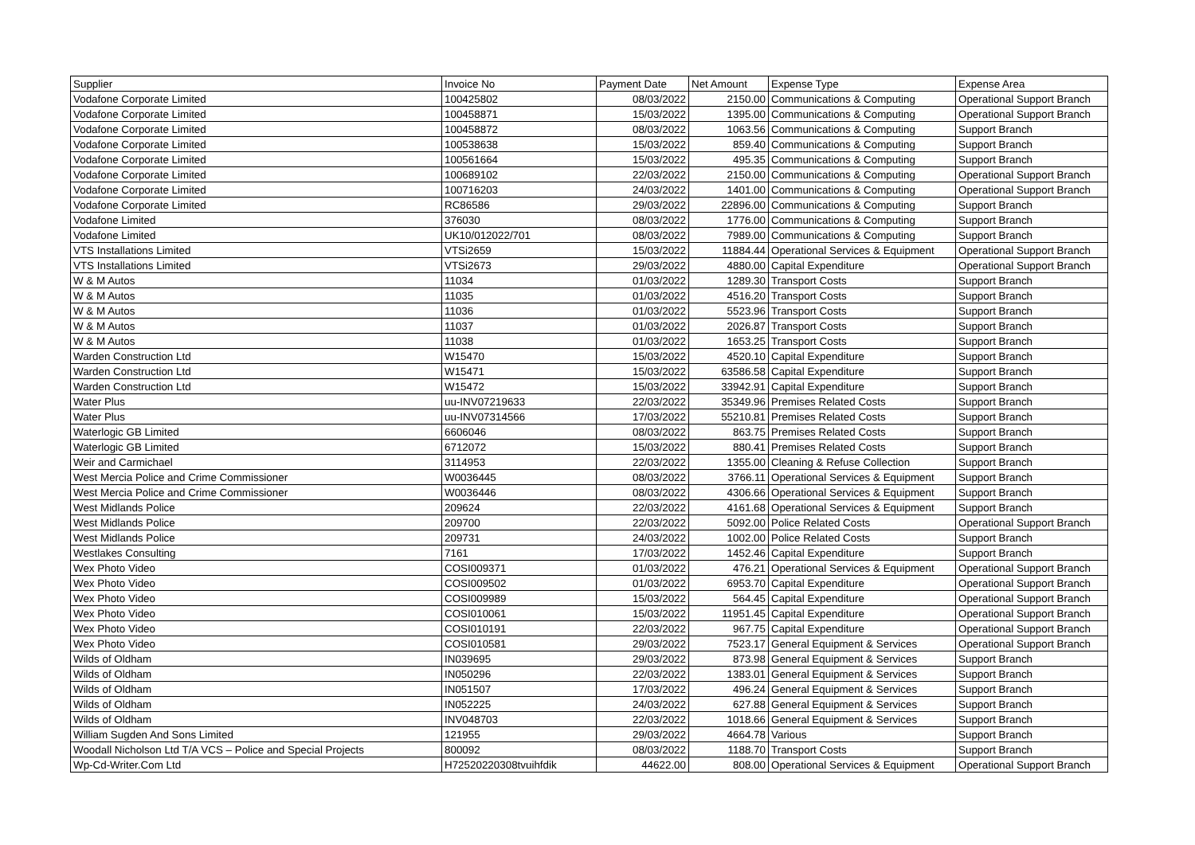| Supplier | Invoice No | Payment Date | Net Amount | Expense Type | Expense Area |
| --- | --- | --- | --- | --- | --- |
| Vodafone Corporate Limited | 100425802 | 08/03/2022 | 2150.00 | Communications & Computing | Operational Support Branch |
| Vodafone Corporate Limited | 100458871 | 15/03/2022 | 1395.00 | Communications & Computing | Operational Support Branch |
| Vodafone Corporate Limited | 100458872 | 08/03/2022 | 1063.56 | Communications & Computing | Support Branch |
| Vodafone Corporate Limited | 100538638 | 15/03/2022 | 859.40 | Communications & Computing | Support Branch |
| Vodafone Corporate Limited | 100561664 | 15/03/2022 | 495.35 | Communications & Computing | Support Branch |
| Vodafone Corporate Limited | 100689102 | 22/03/2022 | 2150.00 | Communications & Computing | Operational Support Branch |
| Vodafone Corporate Limited | 100716203 | 24/03/2022 | 1401.00 | Communications & Computing | Operational Support Branch |
| Vodafone Corporate Limited | RC86586 | 29/03/2022 | 22896.00 | Communications & Computing | Support Branch |
| Vodafone Limited | 376030 | 08/03/2022 | 1776.00 | Communications & Computing | Support Branch |
| Vodafone Limited | UK10/012022/701 | 08/03/2022 | 7989.00 | Communications & Computing | Support Branch |
| VTS Installations Limited | VTSi2659 | 15/03/2022 | 11884.44 | Operational Services & Equipment | Operational Support Branch |
| VTS Installations Limited | VTSi2673 | 29/03/2022 | 4880.00 | Capital Expenditure | Operational Support Branch |
| W & M Autos | 11034 | 01/03/2022 | 1289.30 | Transport Costs | Support Branch |
| W & M Autos | 11035 | 01/03/2022 | 4516.20 | Transport Costs | Support Branch |
| W & M Autos | 11036 | 01/03/2022 | 5523.96 | Transport Costs | Support Branch |
| W & M Autos | 11037 | 01/03/2022 | 2026.87 | Transport Costs | Support Branch |
| W & M Autos | 11038 | 01/03/2022 | 1653.25 | Transport Costs | Support Branch |
| Warden Construction Ltd | W15470 | 15/03/2022 | 4520.10 | Capital Expenditure | Support Branch |
| Warden Construction Ltd | W15471 | 15/03/2022 | 63586.58 | Capital Expenditure | Support Branch |
| Warden Construction Ltd | W15472 | 15/03/2022 | 33942.91 | Capital Expenditure | Support Branch |
| Water Plus | uu-INV07219633 | 22/03/2022 | 35349.96 | Premises Related Costs | Support Branch |
| Water Plus | uu-INV07314566 | 17/03/2022 | 55210.81 | Premises Related Costs | Support Branch |
| Waterlogic GB Limited | 6606046 | 08/03/2022 | 863.75 | Premises Related Costs | Support Branch |
| Waterlogic GB Limited | 6712072 | 15/03/2022 | 880.41 | Premises Related Costs | Support Branch |
| Weir and Carmichael | 3114953 | 22/03/2022 | 1355.00 | Cleaning & Refuse Collection | Support Branch |
| West Mercia Police and Crime Commissioner | W0036445 | 08/03/2022 | 3766.11 | Operational Services & Equipment | Support Branch |
| West Mercia Police and Crime Commissioner | W0036446 | 08/03/2022 | 4306.66 | Operational Services & Equipment | Support Branch |
| West Midlands Police | 209624 | 22/03/2022 | 4161.68 | Operational Services & Equipment | Support Branch |
| West Midlands Police | 209700 | 22/03/2022 | 5092.00 | Police Related Costs | Operational Support Branch |
| West Midlands Police | 209731 | 24/03/2022 | 1002.00 | Police Related Costs | Support Branch |
| Westlakes Consulting | 7161 | 17/03/2022 | 1452.46 | Capital Expenditure | Support Branch |
| Wex Photo Video | COSI009371 | 01/03/2022 | 476.21 | Operational Services & Equipment | Operational Support Branch |
| Wex Photo Video | COSI009502 | 01/03/2022 | 6953.70 | Capital Expenditure | Operational Support Branch |
| Wex Photo Video | COSI009989 | 15/03/2022 | 564.45 | Capital Expenditure | Operational Support Branch |
| Wex Photo Video | COSI010061 | 15/03/2022 | 11951.45 | Capital Expenditure | Operational Support Branch |
| Wex Photo Video | COSI010191 | 22/03/2022 | 967.75 | Capital Expenditure | Operational Support Branch |
| Wex Photo Video | COSI010581 | 29/03/2022 | 7523.17 | General Equipment & Services | Operational Support Branch |
| Wilds of Oldham | IN039695 | 29/03/2022 | 873.98 | General Equipment & Services | Support Branch |
| Wilds of Oldham | IN050296 | 22/03/2022 | 1383.01 | General Equipment & Services | Support Branch |
| Wilds of Oldham | IN051507 | 17/03/2022 | 496.24 | General Equipment & Services | Support Branch |
| Wilds of Oldham | IN052225 | 24/03/2022 | 627.88 | General Equipment & Services | Support Branch |
| Wilds of Oldham | INV048703 | 22/03/2022 | 1018.66 | General Equipment & Services | Support Branch |
| William Sugden And Sons Limited | 121955 | 29/03/2022 | 4664.78 | Various | Support Branch |
| Woodall Nicholson Ltd T/A VCS – Police and Special Projects | 800092 | 08/03/2022 | 1188.70 | Transport Costs | Support Branch |
| Wp-Cd-Writer.Com Ltd | H72520220308tvuihfdik | 44622.00 | 808.00 | Operational Services & Equipment | Operational Support Branch |